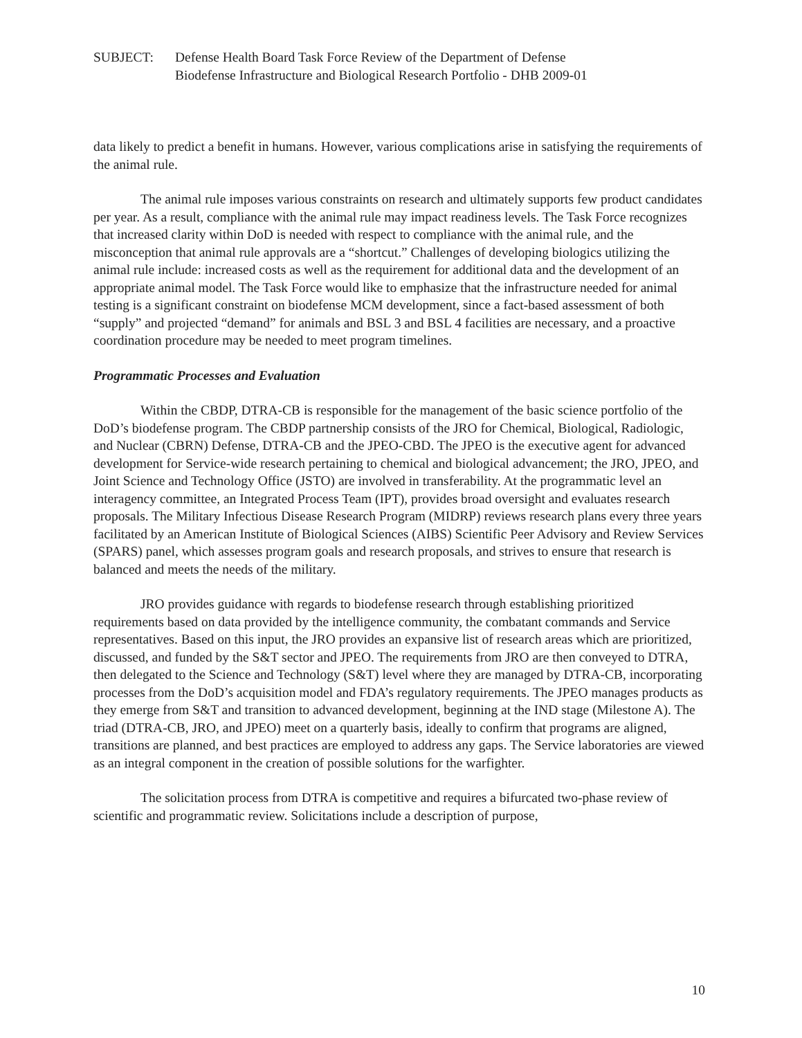SUBJECT: Defense Health Board Task Force Review of the Department of Defense
Biodefense Infrastructure and Biological Research Portfolio - DHB 2009-01
data likely to predict a benefit in humans. However, various complications arise in satisfying the requirements of the animal rule.
The animal rule imposes various constraints on research and ultimately supports few product candidates per year. As a result, compliance with the animal rule may impact readiness levels. The Task Force recognizes that increased clarity within DoD is needed with respect to compliance with the animal rule, and the misconception that animal rule approvals are a “shortcut.” Challenges of developing biologics utilizing the animal rule include: increased costs as well as the requirement for additional data and the development of an appropriate animal model. The Task Force would like to emphasize that the infrastructure needed for animal testing is a significant constraint on biodefense MCM development, since a fact-based assessment of both “supply” and projected “demand” for animals and BSL 3 and BSL 4 facilities are necessary, and a proactive coordination procedure may be needed to meet program timelines.
Programmatic Processes and Evaluation
Within the CBDP, DTRA-CB is responsible for the management of the basic science portfolio of the DoD’s biodefense program. The CBDP partnership consists of the JRO for Chemical, Biological, Radiologic, and Nuclear (CBRN) Defense, DTRA-CB and the JPEO-CBD. The JPEO is the executive agent for advanced development for Service-wide research pertaining to chemical and biological advancement; the JRO, JPEO, and Joint Science and Technology Office (JSTO) are involved in transferability. At the programmatic level an interagency committee, an Integrated Process Team (IPT), provides broad oversight and evaluates research proposals. The Military Infectious Disease Research Program (MIDRP) reviews research plans every three years facilitated by an American Institute of Biological Sciences (AIBS) Scientific Peer Advisory and Review Services (SPARS) panel, which assesses program goals and research proposals, and strives to ensure that research is balanced and meets the needs of the military.
JRO provides guidance with regards to biodefense research through establishing prioritized requirements based on data provided by the intelligence community, the combatant commands and Service representatives. Based on this input, the JRO provides an expansive list of research areas which are prioritized, discussed, and funded by the S&T sector and JPEO. The requirements from JRO are then conveyed to DTRA, then delegated to the Science and Technology (S&T) level where they are managed by DTRA-CB, incorporating processes from the DoD’s acquisition model and FDA’s regulatory requirements. The JPEO manages products as they emerge from S&T and transition to advanced development, beginning at the IND stage (Milestone A). The triad (DTRA-CB, JRO, and JPEO) meet on a quarterly basis, ideally to confirm that programs are aligned, transitions are planned, and best practices are employed to address any gaps. The Service laboratories are viewed as an integral component in the creation of possible solutions for the warfighter.
The solicitation process from DTRA is competitive and requires a bifurcated two-phase review of scientific and programmatic review. Solicitations include a description of purpose,
10